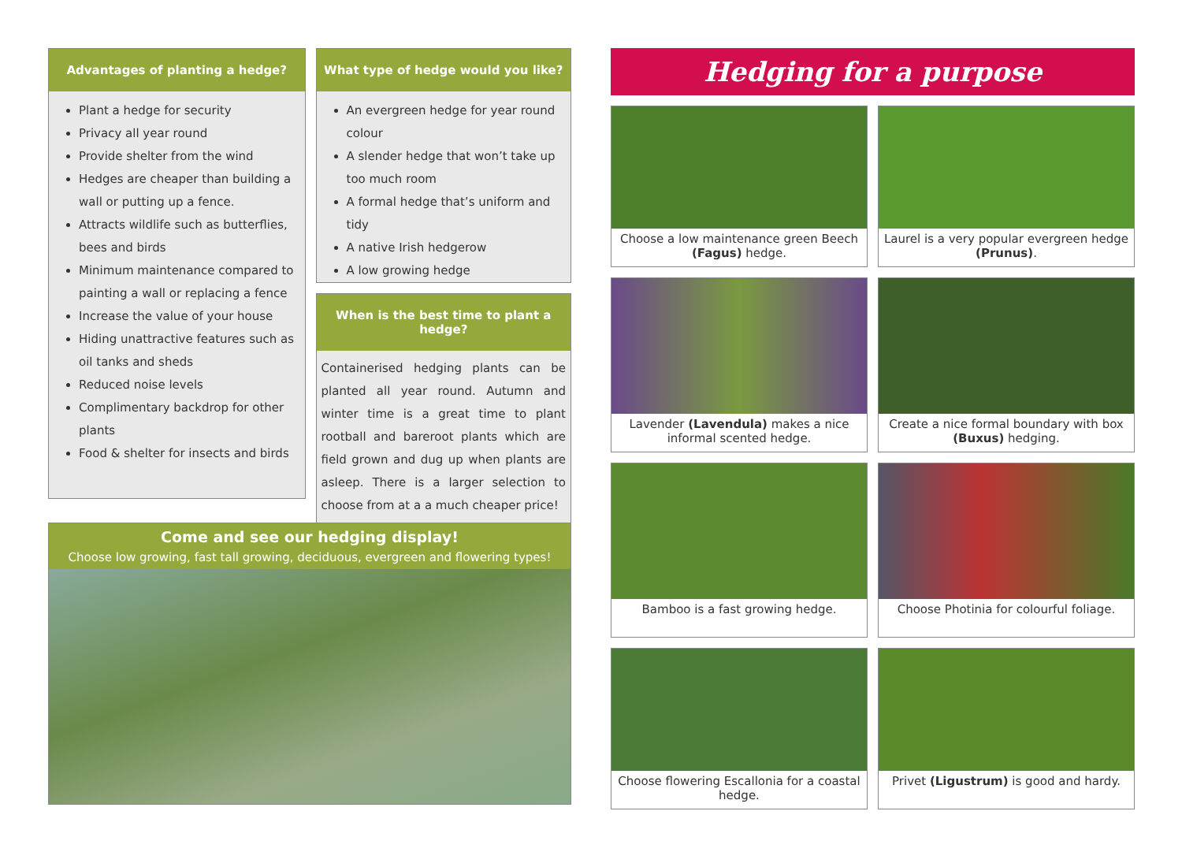Advantages of planting a hedge?
Plant a hedge for security
Privacy all year round
Provide shelter from the wind
Hedges are cheaper than building a wall or putting up a fence.
Attracts wildlife such as butterflies, bees and birds
Minimum maintenance compared to painting a wall or replacing a fence
Increase the value of your house
Hiding unattractive features such as oil tanks and sheds
Reduced noise levels
Complimentary backdrop for other plants
Food & shelter for insects and birds
What type of hedge would you like?
An evergreen hedge for year round colour
A slender hedge that won’t take up too much room
A formal hedge that’s uniform and tidy
A native Irish hedgerow
A low growing hedge
When is the best time to plant a hedge?
Containerised hedging plants can be planted all year round. Autumn and winter time is a great time to plant rootball and bareroot plants which are field grown and dug up when plants are asleep. There is a larger selection to choose from at a a much cheaper price!
Come and see our hedging display!
Choose low growing, fast tall growing, deciduous, evergreen and flowering types!
Hedging for a purpose
Choose a low maintenance green Beech (Fagus) hedge.
Laurel is a very popular evergreen hedge (Prunus).
Lavender (Lavendula) makes a nice informal scented hedge.
Create a nice formal boundary with box (Buxus) hedging.
Bamboo is a fast growing hedge.
Choose Photinia for colourful foliage.
Choose flowering Escallonia for a coastal hedge.
Privet (Ligustrum) is good and hardy.